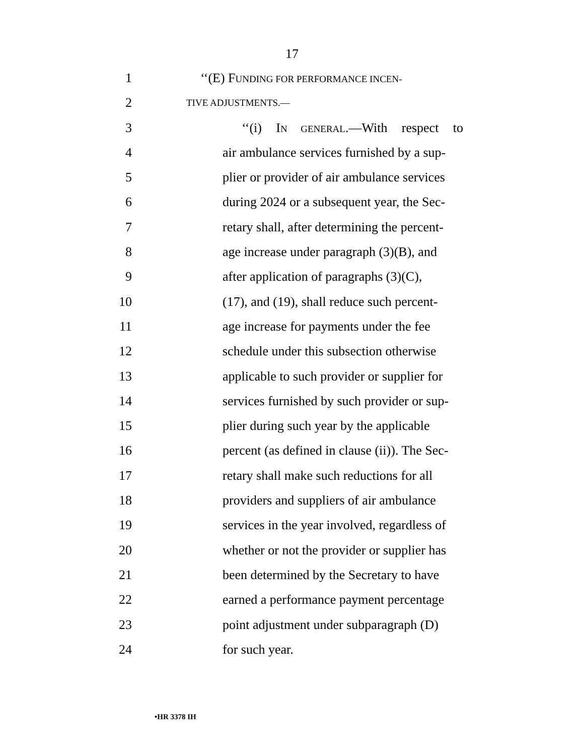17
1 ‘‘(E) FUNDING FOR PERFORMANCE INCEN-
2 TIVE ADJUSTMENTS.—
3 ‘‘(i) IN GENERAL.—With respect to
4 air ambulance services furnished by a sup-
5 plier or provider of air ambulance services
6 during 2024 or a subsequent year, the Sec-
7 retary shall, after determining the percent-
8 age increase under paragraph (3)(B), and
9 after application of paragraphs (3)(C),
10 (17), and (19), shall reduce such percent-
11 age increase for payments under the fee
12 schedule under this subsection otherwise
13 applicable to such provider or supplier for
14 services furnished by such provider or sup-
15 plier during such year by the applicable
16 percent (as defined in clause (ii)). The Sec-
17 retary shall make such reductions for all
18 providers and suppliers of air ambulance
19 services in the year involved, regardless of
20 whether or not the provider or supplier has
21 been determined by the Secretary to have
22 earned a performance payment percentage
23 point adjustment under subparagraph (D)
24 for such year.
•HR 3378 IH